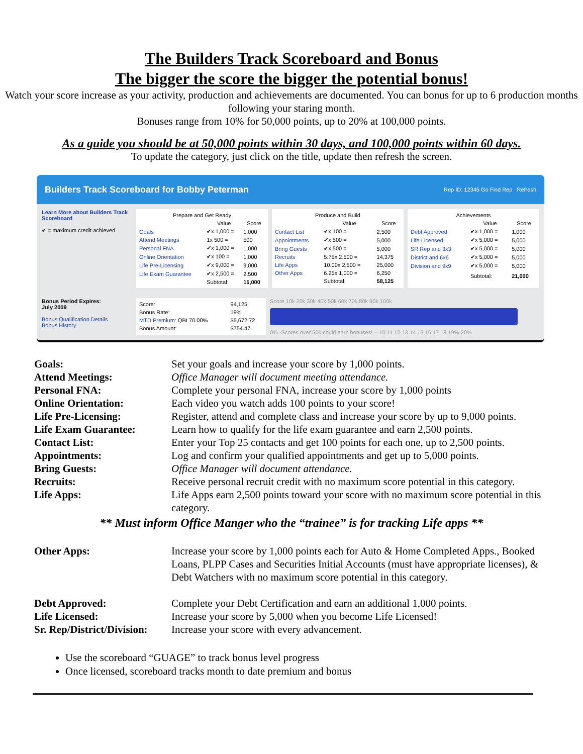The Builders Track Scoreboard and Bonus
The bigger the score the bigger the potential bonus!
Watch your score increase as your activity, production and achievements are documented. You can bonus for up to 6 production months following your staring month.
Bonuses range from 10% for 50,000 points, up to 20% at 100,000 points.
As a guide you should be at 50,000 points within 30 days, and 100,000 points within 60 days.
To update the category, just click on the title, update then refresh the screen.
Builders Track Scoreboard for Bobby Peterman Rep ID: 12345 Go Find Rep Refresh
Learn More about Builders Track Scoreboard
✔ = maximum credit achieved
| Prepare and Get Ready | | |
| --- | --- | --- |
| | Value | Score |
| Goals | ✔x 1,000 = | 1,000 |
| Attend Meetings | 1x 500 = | 500 |
| Personal FNA | ✔x 1,000 = | 1,000 |
| Online Orientation | ✔x 100 = | 1,000 |
| Life Pre-Licensing | ✔x 9,000 = | 9,000 |
| Life Exam Guarantee | ✔x 2,500 = | 2,500 |
| | Subtotal: | 15,000 |
| Produce and Build | | |
| --- | --- | --- |
| | Value | Score |
| Contact List | ✔x 100 = | 2,500 |
| Appointments | ✔x 500 = | 5,000 |
| Bring Guests | ✔x 500 = | 5,000 |
| Recruits | 5.75x 2,500 = | 14,375 |
| Life Apps | 10.00x 2,500 = | 25,000 |
| Other Apps | 6.25x 1,000 = | 6,250 |
| | Subtotal: | 58,125 |
| Achievements | | |
| --- | --- | --- |
| | Value | Score |
| Debt Approved | ✔x 1,000 = | 1,000 |
| Life Licensed | ✔x 5,000 = | 5,000 |
| SR Rep and 3x3 | ✔x 5,000 = | 5,000 |
| District and 6x6 | ✔x 5,000 = | 5,000 |
| Division and 9x9 | ✔x 5,000 = | 5,000 |
| | Subtotal: | 21,000 |
Bonus Period Expires:
July 2009
Bonus Qualification Details
Bonus History
| Score: | 94,125 |
| Bonus Rate: | 19% |
| MTD Premium: QBI 70.00% | $5,672.72 |
| Bonus Amount: | $754.47 |
Score 10k 20k 30k 40k 50k 60k 70k 80k 90k 100k
0% -Scores over 50k could earn bonuses! -- 10 11 12 13 14 15 16 17 18 19% 20%
| Goals: | Set your goals and increase your score by 1,000 points. |
| Attend Meetings: | Office Manager will document meeting attendance. |
| Personal FNA: | Complete your personal FNA, increase your score by 1,000 points |
| Online Orientation: | Each video you watch adds 100 points to your score! |
| Life Pre-Licensing: | Register, attend and complete class and increase your score by up to 9,000 points. |
| Life Exam Guarantee: | Learn how to qualify for the life exam guarantee and earn 2,500 points. |
| Contact List: | Enter your Top 25 contacts and get 100 points for each one, up to 2,500 points. |
| Appointments: | Log and confirm your qualified appointments and get up to 5,000 points. |
| Bring Guests: | Office Manager will document attendance. |
| Recruits: | Receive personal recruit credit with no maximum score potential in this category. |
| Life Apps: | Life Apps earn 2,500 points toward your score with no maximum score potential in this category. |
| ** Must inform Office Manger who the “trainee” is for tracking Life apps ** | |
| Other Apps: | Increase your score by 1,000 points each for Auto & Home Completed Apps., Booked Loans, PLPP Cases and Securities Initial Accounts (must have appropriate licenses), & Debt Watchers with no maximum score potential in this category. |
| Debt Approved: | Complete your Debt Certification and earn an additional 1,000 points. |
| Life Licensed: | Increase your score by 5,000 when you become Life Licensed! |
| Sr. Rep/District/Division: | Increase your score with every advancement. |
Use the scoreboard “GUAGE” to track bonus level progress
Once licensed, scoreboard tracks month to date premium and bonus